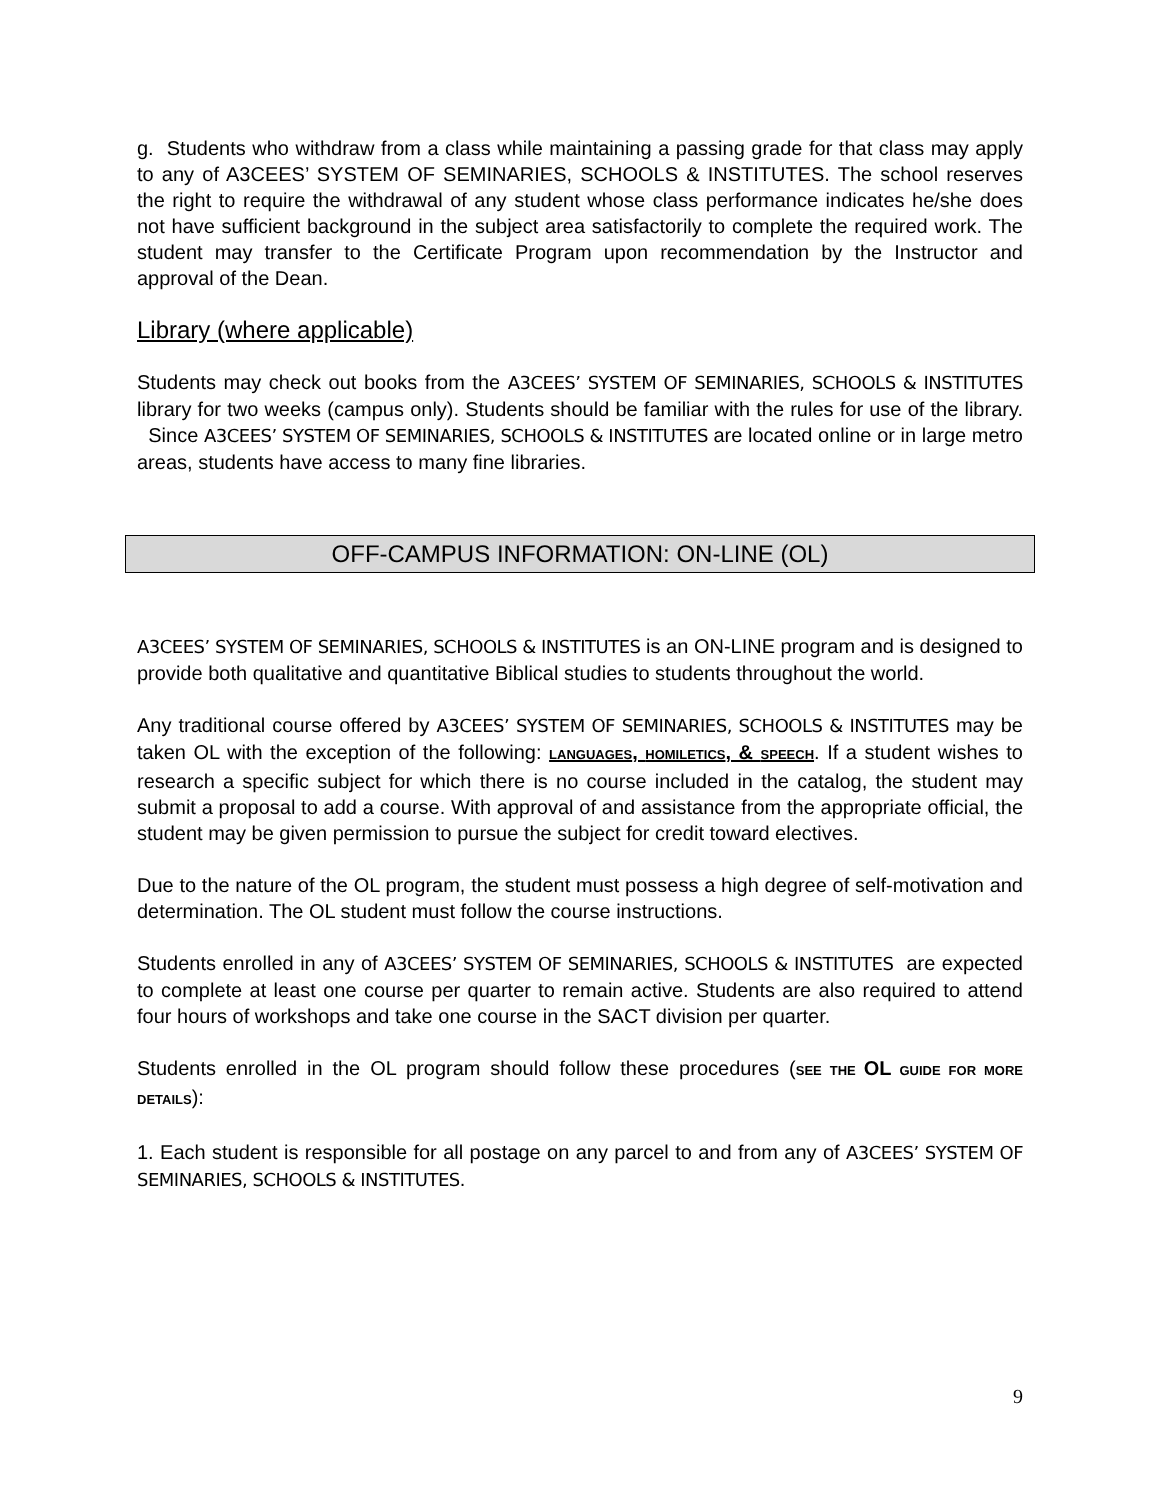g. Students who withdraw from a class while maintaining a passing grade for that class may apply to any of A3CEES’ SYSTEM OF SEMINARIES, SCHOOLS & INSTITUTES. The school reserves the right to require the withdrawal of any student whose class performance indicates he/she does not have sufficient background in the subject area satisfactorily to complete the required work. The student may transfer to the Certificate Program upon recommendation by the Instructor and approval of the Dean.
Library (where applicable)
Students may check out books from the A3CEES’ SYSTEM OF SEMINARIES, SCHOOLS & INSTITUTES library for two weeks (campus only). Students should be familiar with the rules for use of the library. Since A3CEES’ SYSTEM OF SEMINARIES, SCHOOLS & INSTITUTES are located online or in large metro areas, students have access to many fine libraries.
OFF-CAMPUS INFORMATION: ON-LINE (OL)
A3CEES’ SYSTEM OF SEMINARIES, SCHOOLS & INSTITUTES is an ON-LINE program and is designed to provide both qualitative and quantitative Biblical studies to students throughout the world.
Any traditional course offered by A3CEES’ SYSTEM OF SEMINARIES, SCHOOLS & INSTITUTES may be taken OL with the exception of the following: LANGUAGES, HOMILETICS, & SPEECH. If a student wishes to research a specific subject for which there is no course included in the catalog, the student may submit a proposal to add a course. With approval of and assistance from the appropriate official, the student may be given permission to pursue the subject for credit toward electives.
Due to the nature of the OL program, the student must possess a high degree of self-motivation and determination. The OL student must follow the course instructions.
Students enrolled in any of A3CEES’ SYSTEM OF SEMINARIES, SCHOOLS & INSTITUTES are expected to complete at least one course per quarter to remain active. Students are also required to attend four hours of workshops and take one course in the SACT division per quarter.
Students enrolled in the OL program should follow these procedures (SEE THE OL GUIDE FOR MORE DETAILS):
1. Each student is responsible for all postage on any parcel to and from any of A3CEES’ SYSTEM OF SEMINARIES, SCHOOLS & INSTITUTES.
9